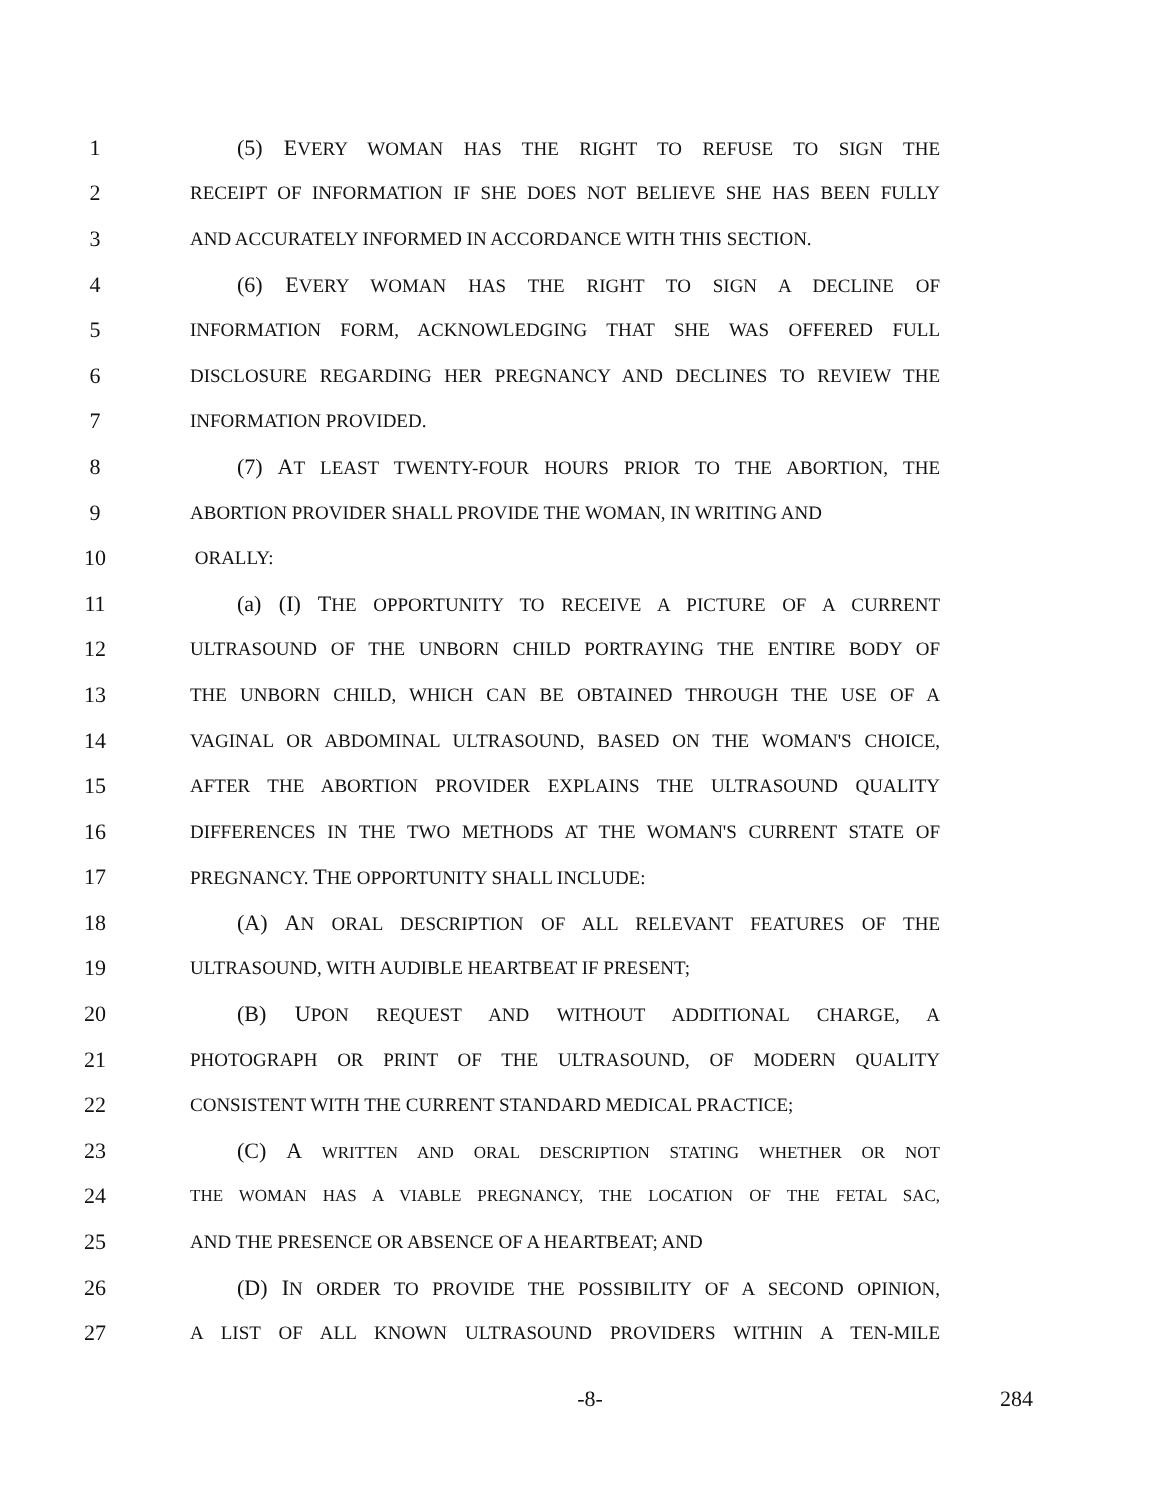1 (5) EVERY WOMAN HAS THE RIGHT TO REFUSE TO SIGN THE
2 RECEIPT OF INFORMATION IF SHE DOES NOT BELIEVE SHE HAS BEEN FULLY
3 AND ACCURATELY INFORMED IN ACCORDANCE WITH THIS SECTION.
4 (6) EVERY WOMAN HAS THE RIGHT TO SIGN A DECLINE OF
5 INFORMATION FORM, ACKNOWLEDGING THAT SHE WAS OFFERED FULL
6 DISCLOSURE REGARDING HER PREGNANCY AND DECLINES TO REVIEW THE
7 INFORMATION PROVIDED.
8 (7) AT LEAST TWENTY-FOUR HOURS PRIOR TO THE ABORTION, THE
9 ABORTION PROVIDER SHALL PROVIDE THE WOMAN, IN WRITING AND
10 ORALLY:
11 (a) (I) THE OPPORTUNITY TO RECEIVE A PICTURE OF A CURRENT
12 ULTRASOUND OF THE UNBORN CHILD PORTRAYING THE ENTIRE BODY OF
13 THE UNBORN CHILD, WHICH CAN BE OBTAINED THROUGH THE USE OF A
14 VAGINAL OR ABDOMINAL ULTRASOUND, BASED ON THE WOMAN'S CHOICE,
15 AFTER THE ABORTION PROVIDER EXPLAINS THE ULTRASOUND QUALITY
16 DIFFERENCES IN THE TWO METHODS AT THE WOMAN'S CURRENT STATE OF
17 PREGNANCY. THE OPPORTUNITY SHALL INCLUDE:
18 (A) AN ORAL DESCRIPTION OF ALL RELEVANT FEATURES OF THE
19 ULTRASOUND, WITH AUDIBLE HEARTBEAT IF PRESENT;
20 (B) UPON REQUEST AND WITHOUT ADDITIONAL CHARGE, A
21 PHOTOGRAPH OR PRINT OF THE ULTRASOUND, OF MODERN QUALITY
22 CONSISTENT WITH THE CURRENT STANDARD MEDICAL PRACTICE;
23 (C) A WRITTEN AND ORAL DESCRIPTION STATING WHETHER OR NOT
24 THE WOMAN HAS A VIABLE PREGNANCY, THE LOCATION OF THE FETAL SAC,
25 AND THE PRESENCE OR ABSENCE OF A HEARTBEAT; AND
26 (D) IN ORDER TO PROVIDE THE POSSIBILITY OF A SECOND OPINION,
27 A LIST OF ALL KNOWN ULTRASOUND PROVIDERS WITHIN A TEN-MILE
-8- 284